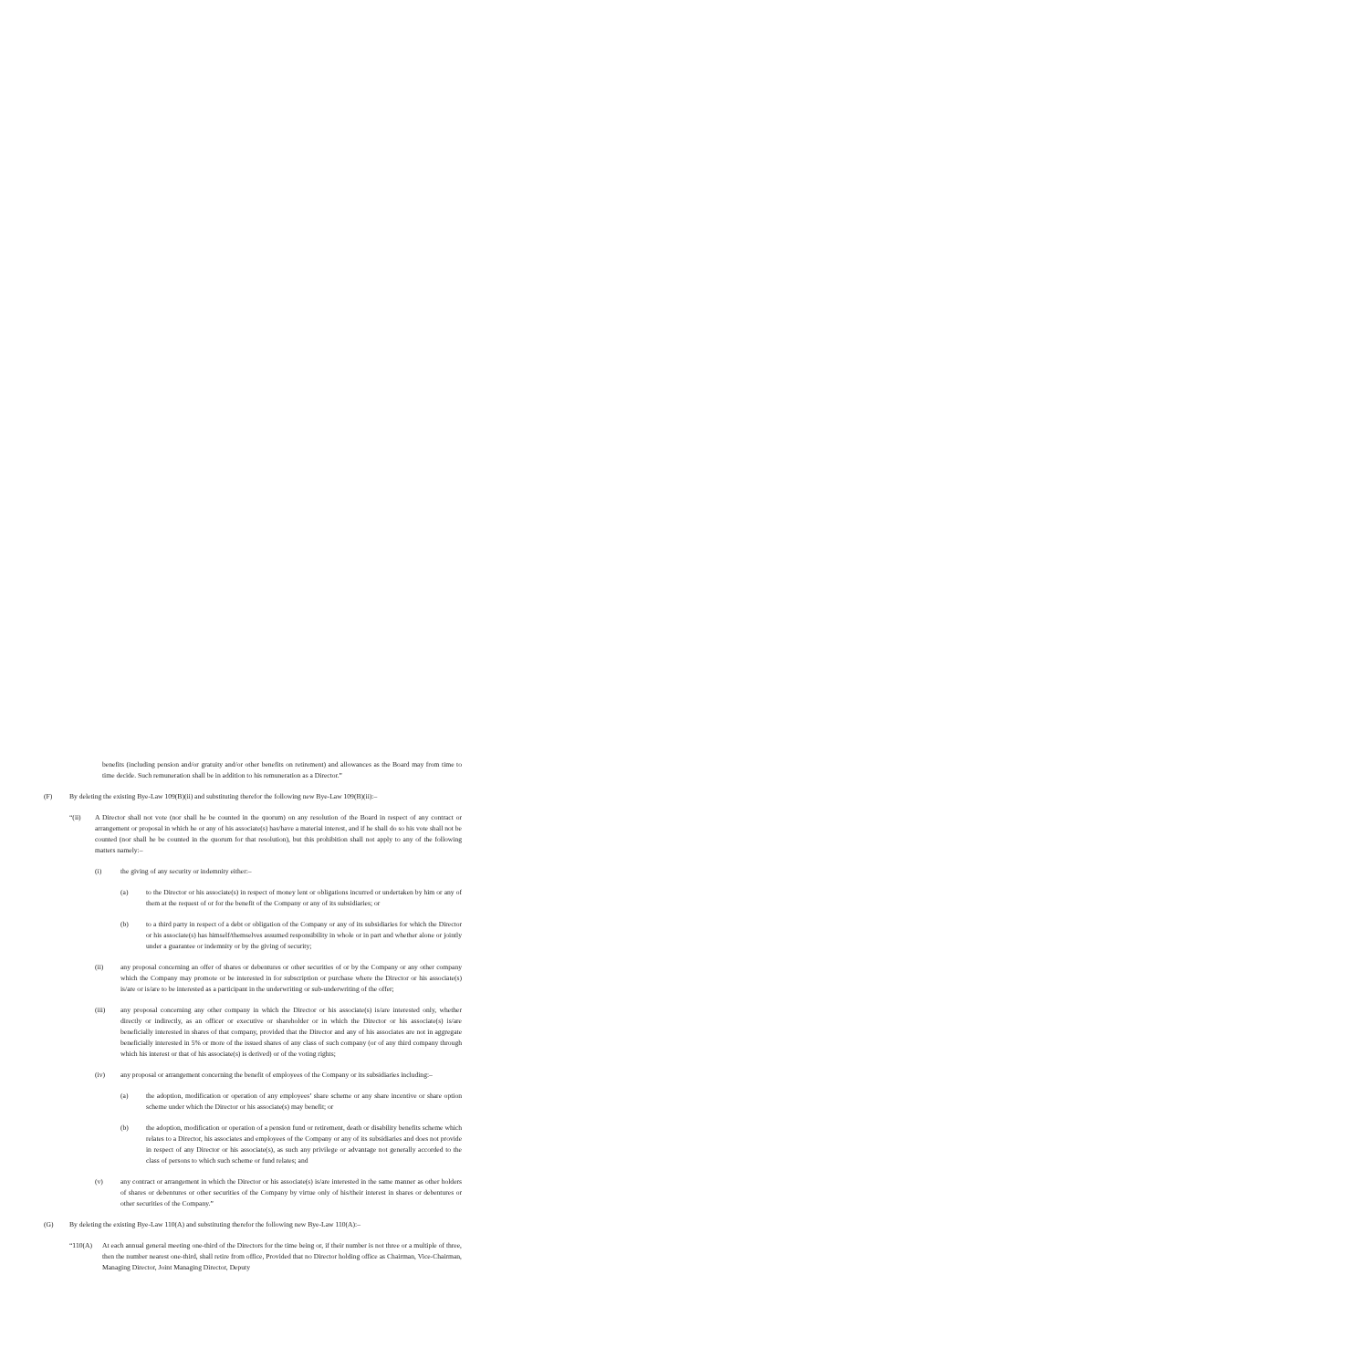benefits (including pension and/or gratuity and/or other benefits on retirement) and allowances as the Board may from time to time decide. Such remuneration shall be in addition to his remuneration as a Director.”
(F) By deleting the existing Bye-Law 109(B)(ii) and substituting therefor the following new Bye-Law 109(B)(ii):–
“(ii) A Director shall not vote (nor shall he be counted in the quorum) on any resolution of the Board in respect of any contract or arrangement or proposal in which he or any of his associate(s) has/have a material interest, and if he shall do so his vote shall not be counted (nor shall he be counted in the quorum for that resolution), but this prohibition shall not apply to any of the following matters namely:–
(i) the giving of any security or indemnity either:–
(a) to the Director or his associate(s) in respect of money lent or obligations incurred or undertaken by him or any of them at the request of or for the benefit of the Company or any of its subsidiaries; or
(b) to a third party in respect of a debt or obligation of the Company or any of its subsidiaries for which the Director or his associate(s) has himself/themselves assumed responsibility in whole or in part and whether alone or jointly under a guarantee or indemnity or by the giving of security;
(ii) any proposal concerning an offer of shares or debentures or other securities of or by the Company or any other company which the Company may promote or be interested in for subscription or purchase where the Director or his associate(s) is/are or is/are to be interested as a participant in the underwriting or sub-underwriting of the offer;
(iii) any proposal concerning any other company in which the Director or his associate(s) is/are interested only, whether directly or indirectly, as an officer or executive or shareholder or in which the Director or his associate(s) is/are beneficially interested in shares of that company, provided that the Director and any of his associates are not in aggregate beneficially interested in 5% or more of the issued shares of any class of such company (or of any third company through which his interest or that of his associate(s) is derived) or of the voting rights;
(iv) any proposal or arrangement concerning the benefit of employees of the Company or its subsidiaries including:–
(a) the adoption, modification or operation of any employees’ share scheme or any share incentive or share option scheme under which the Director or his associate(s) may benefit; or
(b) the adoption, modification or operation of a pension fund or retirement, death or disability benefits scheme which relates to a Director, his associates and employees of the Company or any of its subsidiaries and does not provide in respect of any Director or his associate(s), as such any privilege or advantage not generally accorded to the class of persons to which such scheme or fund relates; and
(v) any contract or arrangement in which the Director or his associate(s) is/are interested in the same manner as other holders of shares or debentures or other securities of the Company by virtue only of his/their interest in shares or debentures or other securities of the Company.”
(G) By deleting the existing Bye-Law 110(A) and substituting therefor the following new Bye-Law 110(A):–
“110(A) At each annual general meeting one-third of the Directors for the time being or, if their number is not three or a multiple of three, then the number nearest one-third, shall retire from office, Provided that no Director holding office as Chairman, Vice-Chairman, Managing Director, Joint Managing Director, Deputy